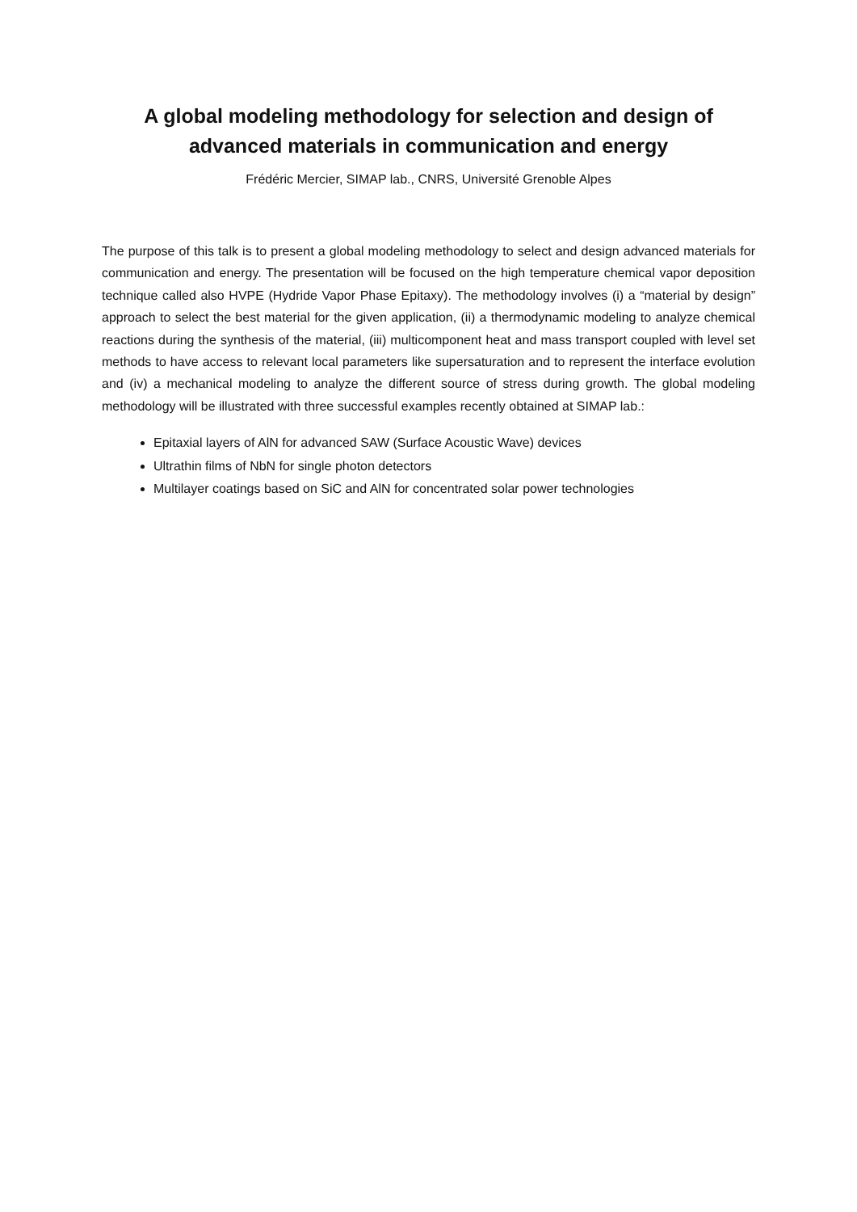A global modeling methodology for selection and design of
advanced materials in communication and energy
Frédéric Mercier, SIMAP lab., CNRS, Université Grenoble Alpes
The purpose of this talk is to present a global modeling methodology to select and design advanced materials for communication and energy. The presentation will be focused on the high temperature chemical vapor deposition technique called also HVPE (Hydride Vapor Phase Epitaxy). The methodology involves (i) a “material by design” approach to select the best material for the given application, (ii) a thermodynamic modeling to analyze chemical reactions during the synthesis of the material, (iii) multicomponent heat and mass transport coupled with level set methods to have access to relevant local parameters like supersaturation and to represent the interface evolution and (iv) a mechanical modeling to analyze the different source of stress during growth. The global modeling methodology will be illustrated with three successful examples recently obtained at SIMAP lab.:
Epitaxial layers of AlN for advanced SAW (Surface Acoustic Wave) devices
Ultrathin films of NbN for single photon detectors
Multilayer coatings based on SiC and AlN for concentrated solar power technologies